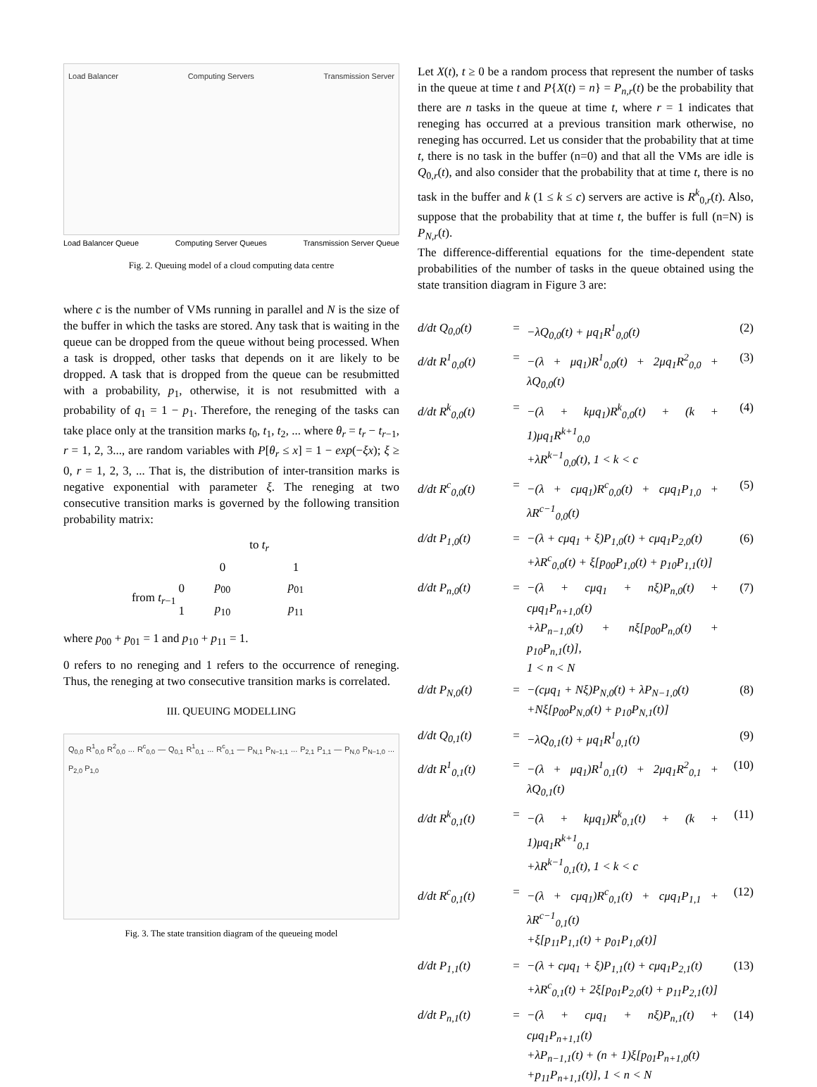Load Balancer Computing Servers Transmission Server
Load Balancer Queue Computing Server Queues Transmission Server Queue
Fig. 2. Queuing model of a cloud computing data centre
where c is the number of VMs running in parallel and N is the size of the buffer in which the tasks are stored. Any task that is waiting in the queue can be dropped from the queue without being processed. When a task is dropped, other tasks that depends on it are likely to be dropped. A task that is dropped from the queue can be resubmitted with a probability, p<sub>1</sub>, otherwise, it is not resubmitted with a probability of q<sub>1</sub> = 1 − p<sub>1</sub>. Therefore, the reneging of the tasks can take place only at the transition marks t<sub>0</sub>, t<sub>1</sub>, t<sub>2</sub>, ... where θ<sub>r</sub> = t<sub>r</sub> − t<sub>r−1</sub>, r = 1, 2, 3..., are random variables with P[θ<sub>r</sub> ≤ x] = 1 − exp(−ξx); ξ ≥ 0, r = 1, 2, 3, ... That is, the distribution of inter-transition marks is negative exponential with parameter ξ. The reneging at two consecutive transition marks is governed by the following transition probability matrix:
| | | to t<sub>r</sub> | |
| | | 0 | 1 |
| from t<sub>r−1</sub> | 0 | p<sub>00</sub> | p<sub>01</sub> |
| | 1 | p<sub>10</sub> | p<sub>11</sub> |
where p<sub>00</sub> + p<sub>01</sub> = 1 and p<sub>10</sub> + p<sub>11</sub> = 1.
0 refers to no reneging and 1 refers to the occurrence of reneging. Thus, the reneging at two consecutive transition marks is correlated.
III. QUEUING MODELLING
Q<sub>0,0</sub> R<sup>1</sup><sub>0,0</sub> R<sup>2</sup><sub>0,0</sub> ... R<sup>c</sup><sub>0,0</sub> — Q<sub>0,1</sub> R<sup>1</sup><sub>0,1</sub> ... R<sup>c</sup><sub>0,1</sub> — P<sub>N,1</sub> P<sub>N−1,1</sub> ... P<sub>2,1</sub> P<sub>1,1</sub> — P<sub>N,0</sub> P<sub>N−1,0</sub> ... P<sub>2,0</sub> P<sub>1,0</sub>
Fig. 3. The state transition diagram of the queueing model
Let X(t), t ≥ 0 be a random process that represent the number of tasks in the queue at time t and P{X(t) = n} = P<sub>n,r</sub>(t) be the probability that there are n tasks in the queue at time t, where r = 1 indicates that reneging has occurred at a previous transition mark otherwise, no reneging has occurred. Let us consider that the probability that at time t, there is no task in the buffer (n=0) and that all the VMs are idle is Q<sub>0,r</sub>(t), and also consider that the probability that at time t, there is no task in the buffer and k (1 ≤ k ≤ c) servers are active is R<sup>k</sup><sub>0,r</sub>(t). Also, suppose that the probability that at time t, the buffer is full (n=N) is P<sub>N,r</sub>(t).
The difference-differential equations for the time-dependent state probabilities of the number of tasks in the queue obtained using the state transition diagram in Figure 3 are:
d/dt Q<sub>0,0</sub>(t) = −λQ<sub>0,0</sub>(t) + μq<sub>1</sub>R<sup>1</sup><sub>0,0</sub>(t) (2)
d/dt R<sup>1</sup><sub>0,0</sub>(t) = −(λ + μq<sub>1</sub>)R<sup>1</sup><sub>0,0</sub>(t) + 2μq<sub>1</sub>R<sup>2</sup><sub>0,0</sub> + λQ<sub>0,0</sub>(t) (3)
d/dt R<sup>k</sup><sub>0,0</sub>(t) = −(λ + kμq<sub>1</sub>)R<sup>k</sup><sub>0,0</sub>(t) + (k + 1)μq<sub>1</sub>R<sup>k+1</sup><sub>0,0</sub>
+λR<sup>k−1</sup><sub>0,0</sub>(t), 1 < k < c (4)
d/dt R<sup>c</sup><sub>0,0</sub>(t) = −(λ + cμq<sub>1</sub>)R<sup>c</sup><sub>0,0</sub>(t) + cμq<sub>1</sub>P<sub>1,0</sub> + λR<sup>c−1</sup><sub>0,0</sub>(t) (5)
d/dt P<sub>1,0</sub>(t) = −(λ + cμq<sub>1</sub> + ξ)P<sub>1,0</sub>(t) + cμq<sub>1</sub>P<sub>2,0</sub>(t)
+λR<sup>c</sup><sub>0,0</sub>(t) + ξ[p<sub>00</sub>P<sub>1,0</sub>(t) + p<sub>10</sub>P<sub>1,1</sub>(t)] (6)
d/dt P<sub>n,0</sub>(t) = −(λ + cμq<sub>1</sub> + nξ)P<sub>n,0</sub>(t) + cμq<sub>1</sub>P<sub>n+1,0</sub>(t)
+λP<sub>n−1,0</sub>(t) + nξ[p<sub>00</sub>P<sub>n,0</sub>(t) + p<sub>10</sub>P<sub>n,1</sub>(t)],
1 < n < N (7)
d/dt P<sub>N,0</sub>(t) = −(cμq<sub>1</sub> + Nξ)P<sub>N,0</sub>(t) + λP<sub>N−1,0</sub>(t)
+Nξ[p<sub>00</sub>P<sub>N,0</sub>(t) + p<sub>10</sub>P<sub>N,1</sub>(t)] (8)
d/dt Q<sub>0,1</sub>(t) = −λQ<sub>0,1</sub>(t) + μq<sub>1</sub>R<sup>1</sup><sub>0,1</sub>(t) (9)
d/dt R<sup>1</sup><sub>0,1</sub>(t) = −(λ + μq<sub>1</sub>)R<sup>1</sup><sub>0,1</sub>(t) + 2μq<sub>1</sub>R<sup>2</sup><sub>0,1</sub> + λQ<sub>0,1</sub>(t) (10)
d/dt R<sup>k</sup><sub>0,1</sub>(t) = −(λ + kμq<sub>1</sub>)R<sup>k</sup><sub>0,1</sub>(t) + (k + 1)μq<sub>1</sub>R<sup>k+1</sup><sub>0,1</sub>
+λR<sup>k−1</sup><sub>0,1</sub>(t), 1 < k < c (11)
d/dt R<sup>c</sup><sub>0,1</sub>(t) = −(λ + cμq<sub>1</sub>)R<sup>c</sup><sub>0,1</sub>(t) + cμq<sub>1</sub>P<sub>1,1</sub> + λR<sup>c−1</sup><sub>0,1</sub>(t)
+ξ[p<sub>11</sub>P<sub>1,1</sub>(t) + p<sub>01</sub>P<sub>1,0</sub>(t)] (12)
d/dt P<sub>1,1</sub>(t) = −(λ + cμq<sub>1</sub> + ξ)P<sub>1,1</sub>(t) + cμq<sub>1</sub>P<sub>2,1</sub>(t)
+λR<sup>c</sup><sub>0,1</sub>(t) + 2ξ[p<sub>01</sub>P<sub>2,0</sub>(t) + p<sub>11</sub>P<sub>2,1</sub>(t)] (13)
d/dt P<sub>n,1</sub>(t) = −(λ + cμq<sub>1</sub> + nξ)P<sub>n,1</sub>(t) + cμq<sub>1</sub>P<sub>n+1,1</sub>(t)
+λP<sub>n−1,1</sub>(t) + (n + 1)ξ[p<sub>01</sub>P<sub>n+1,0</sub>(t)
+p<sub>11</sub>P<sub>n+1,1</sub>(t)], 1 < n < N (14)